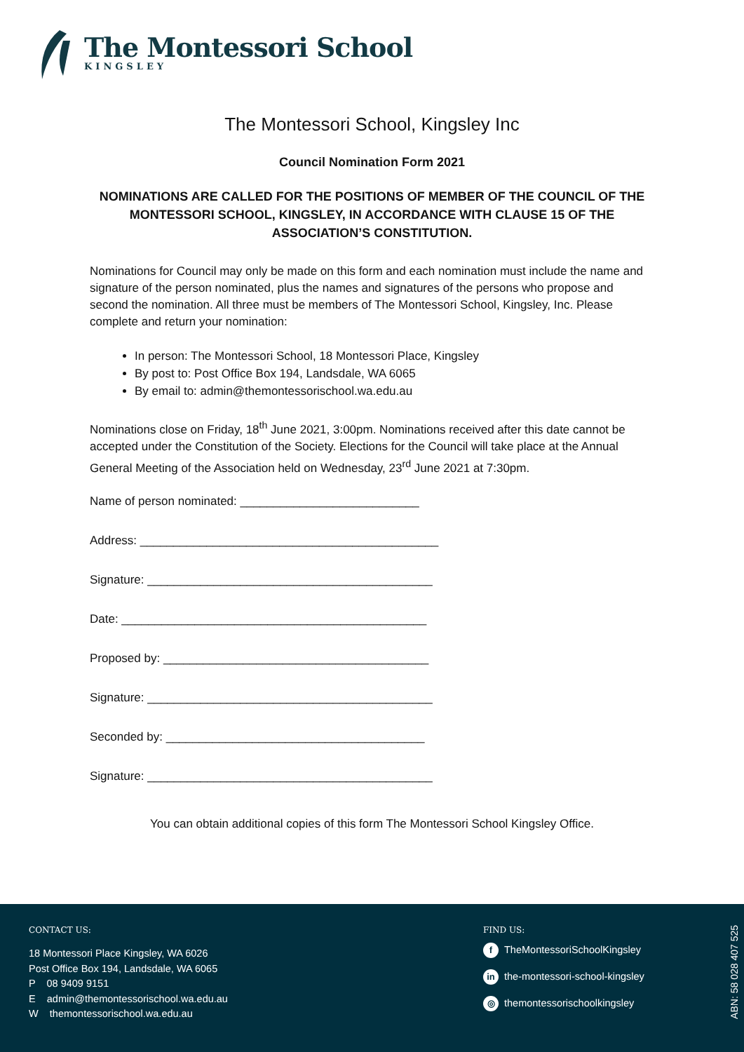The Montessori School
KINGSLEY
The Montessori School, Kingsley Inc
Council Nomination Form 2021
NOMINATIONS ARE CALLED FOR THE POSITIONS OF MEMBER OF THE COUNCIL OF THE MONTESSORI SCHOOL, KINGSLEY, IN ACCORDANCE WITH CLAUSE 15 OF THE ASSOCIATION’S CONSTITUTION.
Nominations for Council may only be made on this form and each nomination must include the name and signature of the person nominated, plus the names and signatures of the persons who propose and second the nomination. All three must be members of The Montessori School, Kingsley, Inc. Please complete and return your nomination:
In person: The Montessori School, 18 Montessori Place, Kingsley
By post to: Post Office Box 194, Landsdale, WA 6065
By email to: admin@themontessorischool.wa.edu.au
Nominations close on Friday, 18<sup>th</sup> June 2021, 3:00pm. Nominations received after this date cannot be accepted under the Constitution of the Society. Elections for the Council will take place at the Annual General Meeting of the Association held on Wednesday, 23<sup>rd</sup> June 2021 at 7:30pm.
Name of person nominated: ___________________________
Address: _____________________________________________
Signature: ___________________________________________
Date: ______________________________________________
Proposed by: ________________________________________
Signature: ___________________________________________
Seconded by: _______________________________________
Signature: ___________________________________________
You can obtain additional copies of this form The Montessori School Kingsley Office.
CONTACT US:
18 Montessori Place Kingsley, WA 6026
Post Office Box 194, Landsdale, WA 6065
P 08 9409 9151
E admin@themontessorischool.wa.edu.au
W themontessorischool.wa.edu.au
FIND US:
f TheMontessoriSchoolKingsley
in the-montessori-school-kingsley
◎ themontessorischoolkingsley
ABN: 58 028 407 525